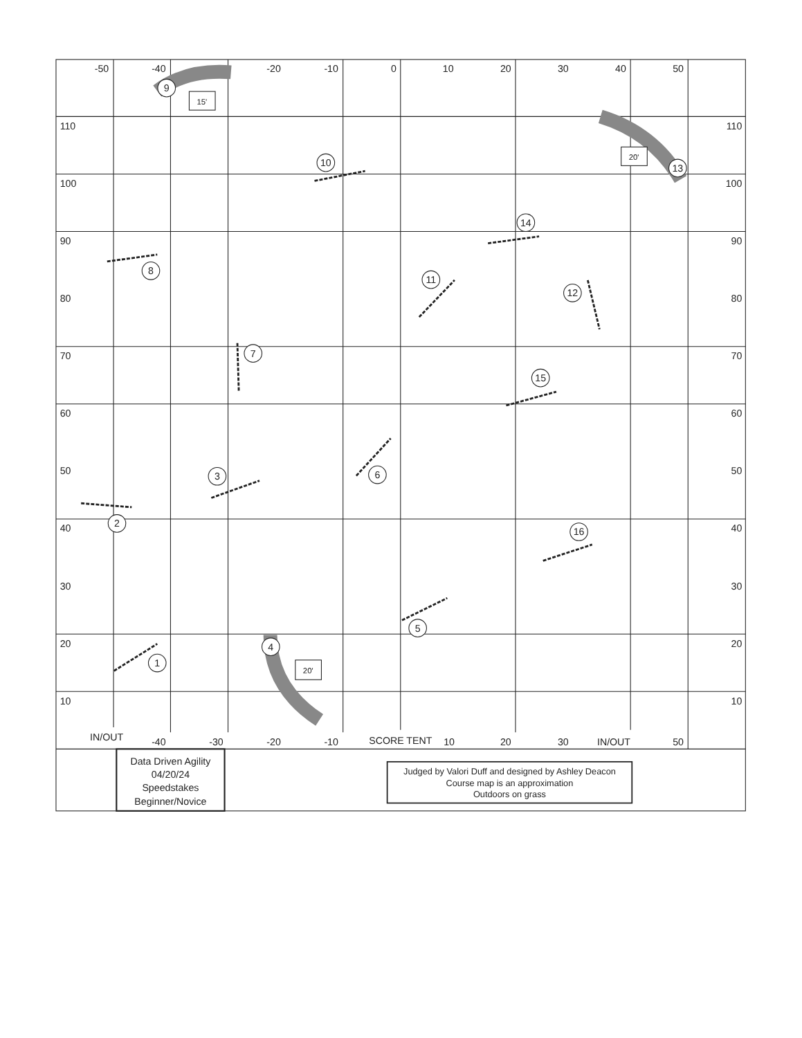-50
-40
-20
-10
0
10
20
30
40
50
15'
20'
20'
9
10
13
14
8
11
12
7
15
3
6
2
16
5
4
1
IN/OUT
-40
-30
-20
-10
SCORE TENT
10
20
30
IN/OUT
50
Data Driven Agility
04/20/24
Speedstakes
Beginner/Novice
Judged by Valori Duff and designed by Ashley Deacon
Course map is an approximation
Outdoors on grass
110
100
90
80
70
60
50
40
30
20
10
110
100
90
80
70
60
50
40
30
20
10